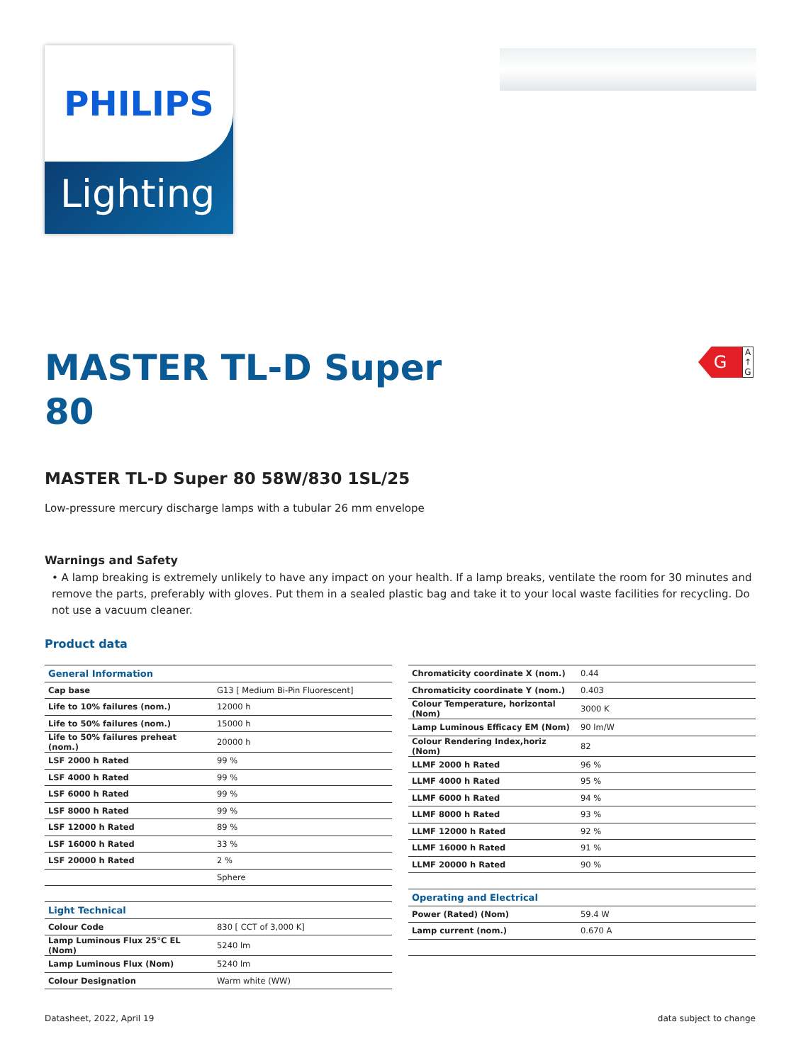PHILIPS
Lighting
G
A ↑ G
MASTER TL-D Super 80
MASTER TL-D Super 80 58W/830 1SL/25
Low-pressure mercury discharge lamps with a tubular 26 mm envelope
Warnings and Safety
• A lamp breaking is extremely unlikely to have any impact on your health. If a lamp breaks, ventilate the room for 30 minutes and remove the parts, preferably with gloves. Put them in a sealed plastic bag and take it to your local waste facilities for recycling. Do not use a vacuum cleaner.
Product data
| General Information | |
| --- | --- |
| Cap base | G13 [ Medium Bi-Pin Fluorescent] |
| Life to 10% failures (nom.) | 12000 h |
| Life to 50% failures (nom.) | 15000 h |
| Life to 50% failures preheat (nom.) | 20000 h |
| LSF 2000 h Rated | 99 % |
| LSF 4000 h Rated | 99 % |
| LSF 6000 h Rated | 99 % |
| LSF 8000 h Rated | 99 % |
| LSF 12000 h Rated | 89 % |
| LSF 16000 h Rated | 33 % |
| LSF 20000 h Rated | 2 % |
| | Sphere |
| Light Technical | |
| --- | --- |
| Colour Code | 830 [ CCT of 3,000 K] |
| Lamp Luminous Flux 25°C EL (Nom) | 5240 lm |
| Lamp Luminous Flux (Nom) | 5240 lm |
| Colour Designation | Warm white (WW) |
| Chromaticity coordinate X (nom.) | 0.44 |
| Chromaticity coordinate Y (nom.) | 0.403 |
| Colour Temperature, horizontal (Nom) | 3000 K |
| Lamp Luminous Efficacy EM (Nom) | 90 lm/W |
| Colour Rendering Index,horiz (Nom) | 82 |
| LLMF 2000 h Rated | 96 % |
| LLMF 4000 h Rated | 95 % |
| LLMF 6000 h Rated | 94 % |
| LLMF 8000 h Rated | 93 % |
| LLMF 12000 h Rated | 92 % |
| LLMF 16000 h Rated | 91 % |
| LLMF 20000 h Rated | 90 % |
| Operating and Electrical | |
| --- | --- |
| Power (Rated) (Nom) | 59.4 W |
| Lamp current (nom.) | 0.670 A |
Datasheet, 2022, April 19 data subject to change